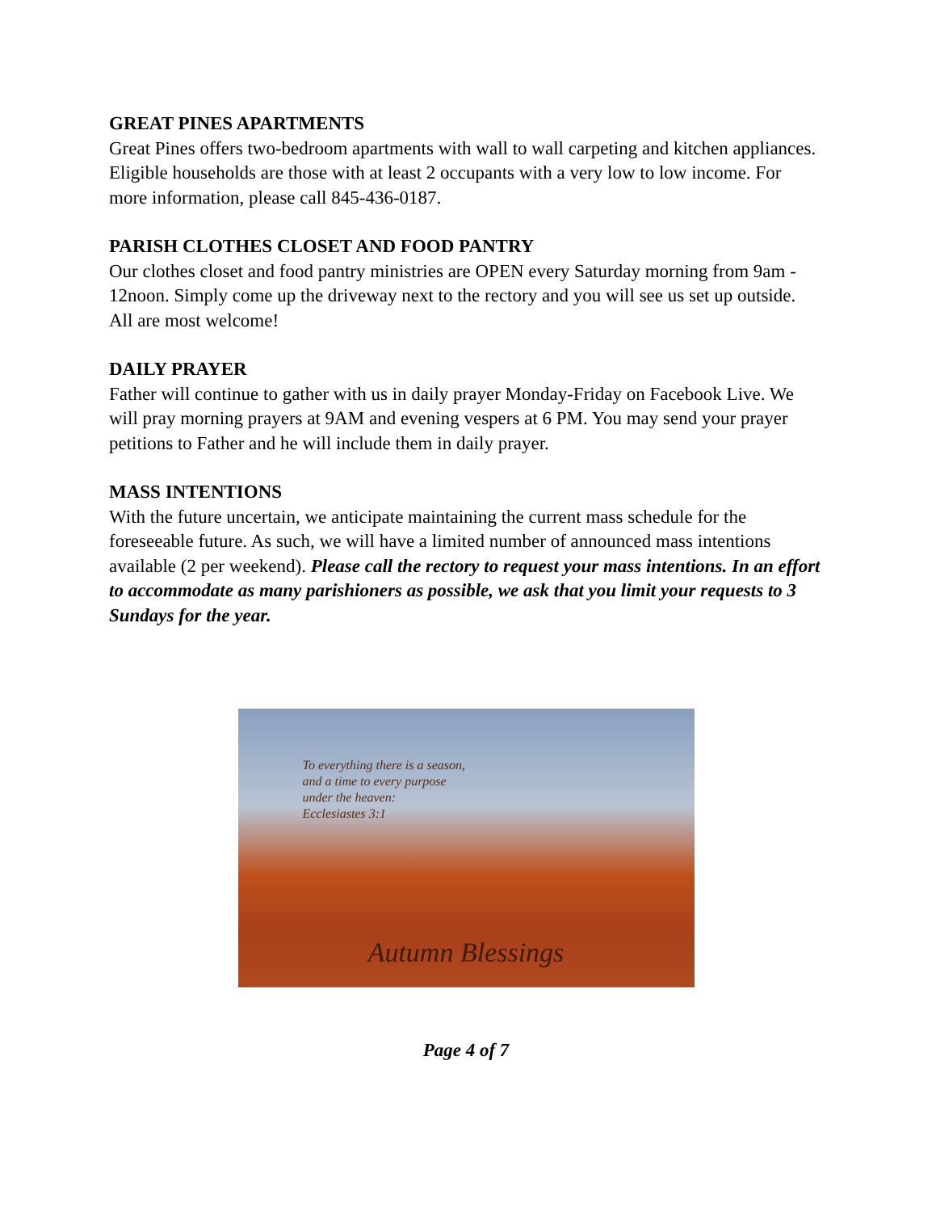GREAT PINES APARTMENTS
Great Pines offers two-bedroom apartments with wall to wall carpeting and kitchen appliances. Eligible households are those with at least 2 occupants with a very low to low income. For more information, please call 845-436-0187.
PARISH CLOTHES CLOSET AND FOOD PANTRY
Our clothes closet and food pantry ministries are OPEN every Saturday morning from 9am - 12noon. Simply come up the driveway next to the rectory and you will see us set up outside. All are most welcome!
DAILY PRAYER
Father will continue to gather with us in daily prayer Monday-Friday on Facebook Live. We will pray morning prayers at 9AM and evening vespers at 6 PM. You may send your prayer petitions to Father and he will include them in daily prayer.
MASS INTENTIONS
With the future uncertain, we anticipate maintaining the current mass schedule for the foreseeable future. As such, we will have a limited number of announced mass intentions available (2 per weekend). Please call the rectory to request your mass intentions. In an effort to accommodate as many parishioners as possible, we ask that you limit your requests to 3 Sundays for the year.
To everything there is a season,
and a time to every purpose
under the heaven:
Ecclesiastes 3:1
Autumn Blessings
Page 4 of 7